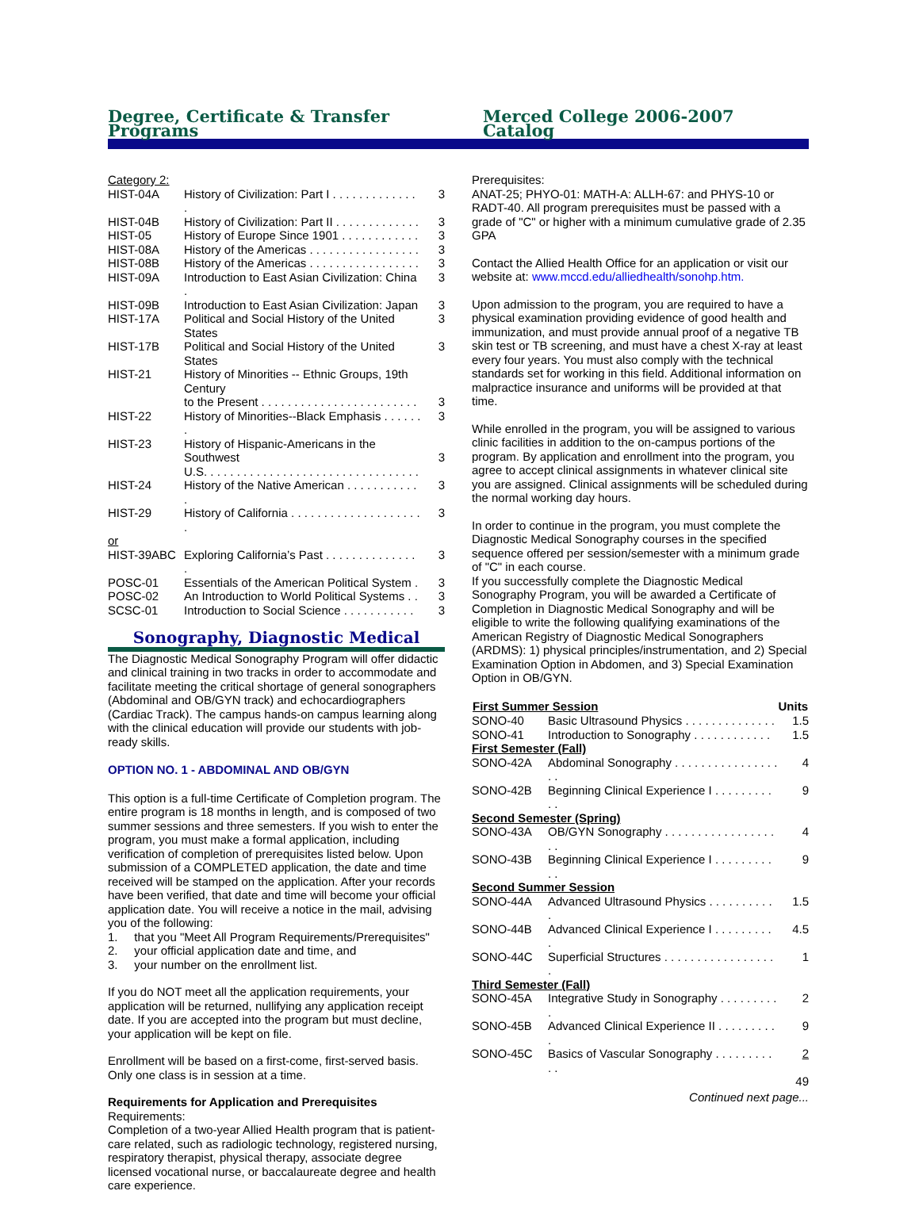Degree, Certificate & Transfer Programs Merced College 2006-2007 Catalog
| Category 2: | | |
| HIST-04A | History of Civilization: Part I . . . . . . . . . . . . . . | 3 |
| HIST-04B | History of Civilization: Part II . . . . . . . . . . . . . | 3 |
| HIST-05 | History of Europe Since 1901 . . . . . . . . . . . . | 3 |
| HIST-08A | History of the Americas . . . . . . . . . . . . . . . . . | 3 |
| HIST-08B | History of the Americas . . . . . . . . . . . . . . . . . | 3 |
| HIST-09A | Introduction to East Asian Civilization: China . | 3 |
| HIST-09B | Introduction to East Asian Civilization: Japan | 3 |
| HIST-17A | Political and Social History of the United States | 3 |
| HIST-17B | Political and Social History of the United States | 3 |
| HIST-21 | History of Minorities -- Ethnic Groups, 19th Century to the Present . . . . . . . . . . . . . . . . . . . . . . . . | 3 |
| HIST-22 | History of Minorities--Black Emphasis . . . . . . . | 3 |
| HIST-23 | History of Hispanic-Americans in the Southwest U.S. . . . . . . . . . . . . . . . . . . . . . . . . . . . . . . . . | 3 |
| HIST-24 | History of the Native American . . . . . . . . . . . . | 3 |
| HIST-29 | History of California . . . . . . . . . . . . . . . . . . . . . | 3 |
| or | | |
| HIST-39ABC | Exploring California’s Past . . . . . . . . . . . . . . . | 3 |
| POSC-01 | Essentials of the American Political System . | 3 |
| POSC-02 | An Introduction to World Political Systems . . | 3 |
| SCSC-01 | Introduction to Social Science . . . . . . . . . . . | 3 |
Sonography, Diagnostic Medical
The Diagnostic Medical Sonography Program will offer didactic and clinical training in two tracks in order to accommodate and facilitate meeting the critical shortage of general sonographers (Abdominal and OB/GYN track) and echocardiographers (Cardiac Track). The campus hands-on campus learning along with the clinical education will provide our students with job-ready skills.
OPTION NO. 1 - ABDOMINAL AND OB/GYN
This option is a full-time Certificate of Completion program. The entire program is 18 months in length, and is composed of two summer sessions and three semesters. If you wish to enter the program, you must make a formal application, including verification of completion of prerequisites listed below. Upon submission of a COMPLETED application, the date and time received will be stamped on the application. After your records have been verified, that date and time will become your official application date. You will receive a notice in the mail, advising you of the following:
1. that you "Meet All Program Requirements/Prerequisites"
2. your official application date and time, and
3. your number on the enrollment list.
If you do NOT meet all the application requirements, your application will be returned, nullifying any application receipt date. If you are accepted into the program but must decline, your application will be kept on file.
Enrollment will be based on a first-come, first-served basis. Only one class is in session at a time.
Requirements for Application and Prerequisites
Requirements:
Completion of a two-year Allied Health program that is patient-care related, such as radiologic technology, registered nursing, respiratory therapist, physical therapy, associate degree licensed vocational nurse, or baccalaureate degree and health care experience.
Prerequisites:
ANAT-25; PHYO-01: MATH-A: ALLH-67: and PHYS-10 or RADT-40. All program prerequisites must be passed with a grade of "C" or higher with a minimum cumulative grade of 2.35 GPA
Contact the Allied Health Office for an application or visit our website at: www.mccd.edu/alliedhealth/sonohp.htm.
Upon admission to the program, you are required to have a physical examination providing evidence of good health and immunization, and must provide annual proof of a negative TB skin test or TB screening, and must have a chest X-ray at least every four years. You must also comply with the technical standards set for working in this field. Additional information on malpractice insurance and uniforms will be provided at that time.
While enrolled in the program, you will be assigned to various clinic facilities in addition to the on-campus portions of the program. By application and enrollment into the program, you agree to accept clinical assignments in whatever clinical site you are assigned. Clinical assignments will be scheduled during the normal working day hours.
In order to continue in the program, you must complete the Diagnostic Medical Sonography courses in the specified sequence offered per session/semester with a minimum grade of "C" in each course.
If you successfully complete the Diagnostic Medical Sonography Program, you will be awarded a Certificate of Completion in Diagnostic Medical Sonography and will be eligible to write the following qualifying examinations of the American Registry of Diagnostic Medical Sonographers (ARDMS): 1) physical principles/instrumentation, and 2) Special Examination Option in Abdomen, and 3) Special Examination Option in OB/GYN.
| First Summer Session | | Units |
| --- | --- | --- |
| SONO-40 | Basic Ultrasound Physics . . . . . . . . . . . . . . | 1.5 |
| SONO-41 | Introduction to Sonography . . . . . . . . . . . . | 1.5 |
| First Semester (Fall) | | |
| SONO-42A | Abdominal Sonography . . . . . . . . . . . . . . . . . . | 4 |
| SONO-42B | Beginning Clinical Experience I . . . . . . . . . . . | 9 |
| Second Semester (Spring) | | |
| SONO-43A | OB/GYN Sonography . . . . . . . . . . . . . . . . . . . | 4 |
| SONO-43B | Beginning Clinical Experience I . . . . . . . . . . . | 9 |
| Second Summer Session | | |
| SONO-44A | Advanced Ultrasound Physics . . . . . . . . . . . | 1.5 |
| SONO-44B | Advanced Clinical Experience I . . . . . . . . . . | 4.5 |
| SONO-44C | Superficial Structures . . . . . . . . . . . . . . . . . . | 1 |
| Third Semester (Fall) | | |
| SONO-45A | Integrative Study in Sonography . . . . . . . . . . | 2 |
| SONO-45B | Advanced Clinical Experience II . . . . . . . . . . | 9 |
| SONO-45C | Basics of Vascular Sonography . . . . . . . . . . . | 2 |
| | | 49 |
Continued next page...